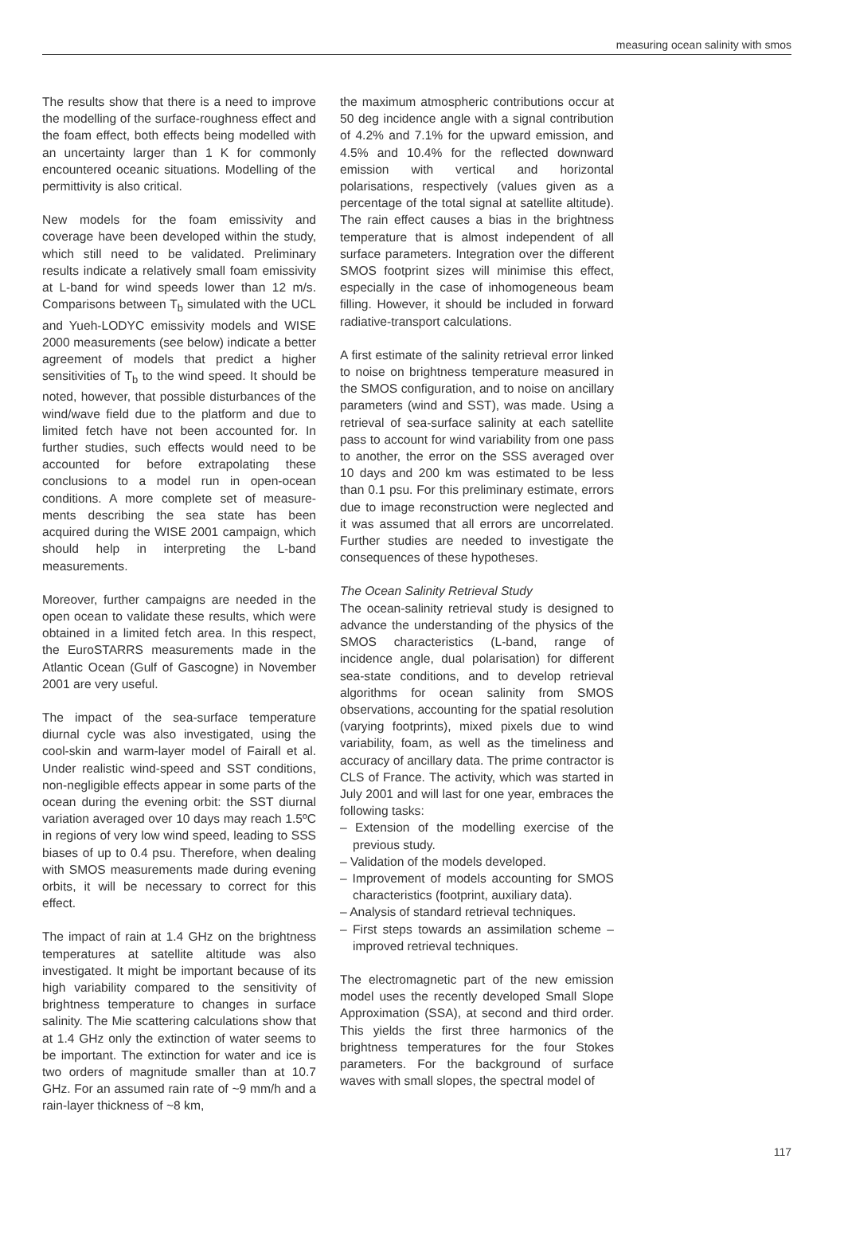measuring ocean salinity with smos
The results show that there is a need to improve the modelling of the surface-roughness effect and the foam effect, both effects being modelled with an uncertainty larger than 1 K for commonly encountered oceanic situations. Modelling of the permittivity is also critical.
New models for the foam emissivity and coverage have been developed within the study, which still need to be validated. Preliminary results indicate a relatively small foam emissivity at L-band for wind speeds lower than 12 m/s. Comparisons between T<sub>b</sub> simulated with the UCL and Yueh-LODYC emissivity models and WISE 2000 measurements (see below) indicate a better agreement of models that predict a higher sensitivities of T<sub>b</sub> to the wind speed. It should be noted, however, that possible disturbances of the wind/wave field due to the platform and due to limited fetch have not been accounted for. In further studies, such effects would need to be accounted for before extrapolating these conclusions to a model run in open-ocean conditions. A more complete set of measure­ments describing the sea state has been acquired during the WISE 2001 campaign, which should help in interpreting the L-band measurements.
Moreover, further campaigns are needed in the open ocean to validate these results, which were obtained in a limited fetch area. In this respect, the EuroSTARRS measurements made in the Atlantic Ocean (Gulf of Gascogne) in November 2001 are very useful.
The impact of the sea-surface temperature diurnal cycle was also investigated, using the cool-skin and warm-layer model of Fairall et al. Under realistic wind-speed and SST conditions, non-negligible effects appear in some parts of the ocean during the evening orbit: the SST diurnal variation averaged over 10 days may reach 1.5ºC in regions of very low wind speed, leading to SSS biases of up to 0.4 psu. Therefore, when dealing with SMOS measurements made during evening orbits, it will be necessary to correct for this effect.
The impact of rain at 1.4 GHz on the brightness temperatures at satellite altitude was also investigated. It might be important because of its high variability compared to the sensitivity of brightness temperature to changes in surface salinity. The Mie scattering calculations show that at 1.4 GHz only the extinction of water seems to be important. The extinction for water and ice is two orders of magnitude smaller than at 10.7 GHz. For an assumed rain rate of ~9 mm/h and a rain-layer thickness of ~8 km,
the maximum atmospheric contributions occur at 50 deg incidence angle with a signal contribution of 4.2% and 7.1% for the upward emission, and 4.5% and 10.4% for the reflected downward emission with vertical and horizontal polarisations, respectively (values given as a percentage of the total signal at satellite altitude). The rain effect causes a bias in the brightness temperature that is almost independent of all surface parameters. Integration over the different SMOS footprint sizes will minimise this effect, especially in the case of inhomogeneous beam filling. However, it should be included in forward radiative-transport calculations.
A first estimate of the salinity retrieval error linked to noise on brightness temperature measured in the SMOS configuration, and to noise on ancillary parameters (wind and SST), was made. Using a retrieval of sea-surface salinity at each satellite pass to account for wind variability from one pass to another, the error on the SSS averaged over 10 days and 200 km was estimated to be less than 0.1 psu. For this preliminary estimate, errors due to image reconstruction were neglected and it was assumed that all errors are uncorrelated. Further studies are needed to investigate the consequences of these hypotheses.
The Ocean Salinity Retrieval Study
The ocean-salinity retrieval study is designed to advance the understanding of the physics of the SMOS characteristics (L-band, range of incidence angle, dual polarisation) for different sea-state conditions, and to develop retrieval algorithms for ocean salinity from SMOS observations, accounting for the spatial resolution (varying footprints), mixed pixels due to wind variability, foam, as well as the timeliness and accuracy of ancillary data. The prime contractor is CLS of France. The activity, which was started in July 2001 and will last for one year, embraces the following tasks:
– Extension of the modelling exercise of the previous study.
– Validation of the models developed.
– Improvement of models accounting for SMOS characteristics (footprint, auxiliary data).
– Analysis of standard retrieval techniques.
– First steps towards an assimilation scheme – improved retrieval techniques.
The electromagnetic part of the new emission model uses the recently developed Small Slope Approximation (SSA), at second and third order. This yields the first three harmonics of the brightness temperatures for the four Stokes parameters. For the background of surface waves with small slopes, the spectral model of
117